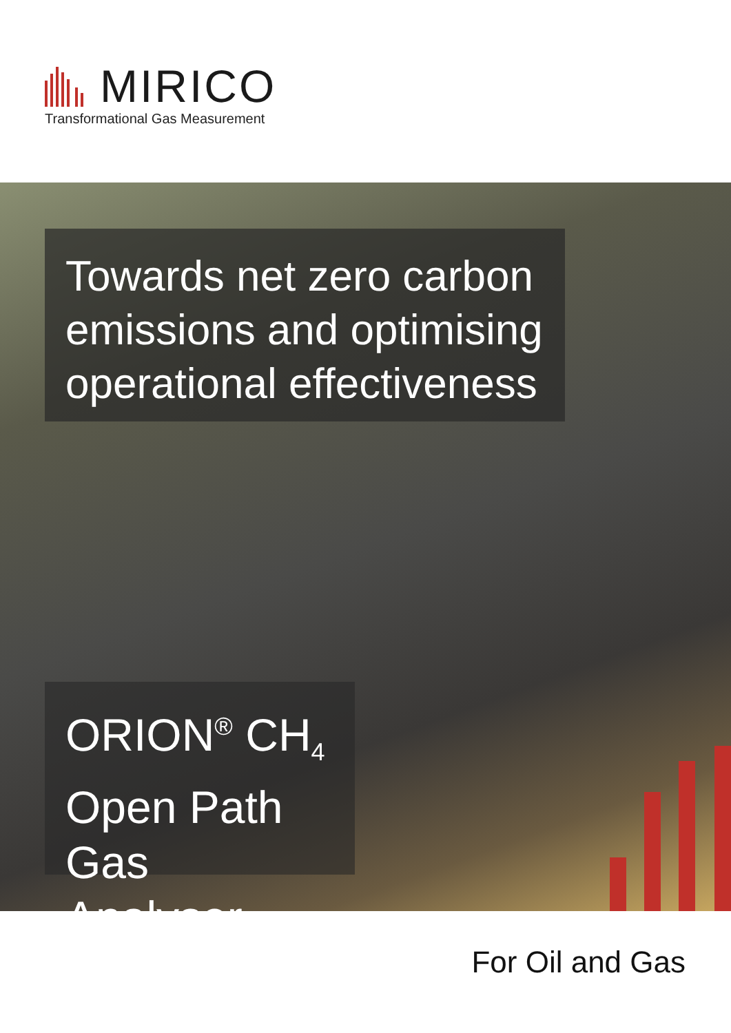MIRICO
Transformational Gas Measurement
Towards net zero carbon emissions and optimising operational effectiveness
ORION<sup>®</sup> CH<sub>4</sub>
Open Path
Gas Analyser
For Oil and Gas